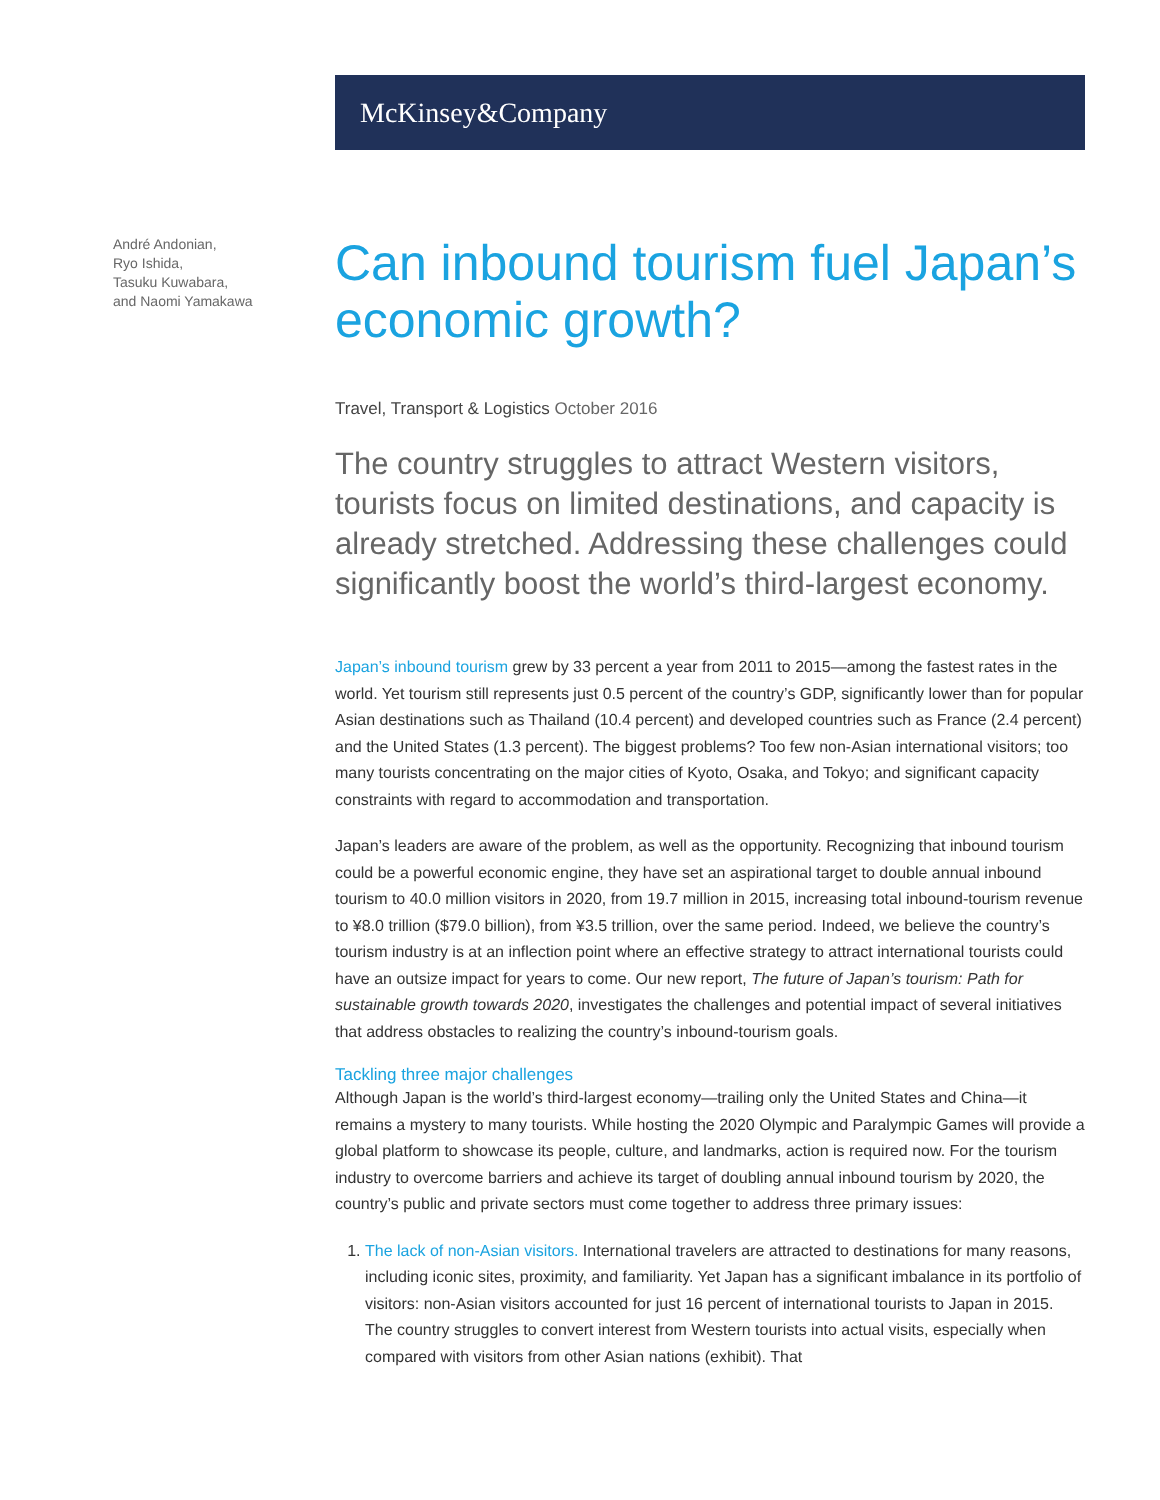McKinsey&Company
André Andonian,
Ryo Ishida,
Tasuku Kuwabara,
and Naomi Yamakawa
Can inbound tourism fuel Japan’s economic growth?
Travel, Transport & Logistics October 2016
The country struggles to attract Western visitors, tourists focus on limited destinations, and capacity is already stretched. Addressing these challenges could significantly boost the world’s third-largest economy.
Japan’s inbound tourism grew by 33 percent a year from 2011 to 2015—among the fastest rates in the world. Yet tourism still represents just 0.5 percent of the country’s GDP, significantly lower than for popular Asian destinations such as Thailand (10.4 percent) and developed countries such as France (2.4 percent) and the United States (1.3 percent). The biggest problems? Too few non-Asian international visitors; too many tourists concentrating on the major cities of Kyoto, Osaka, and Tokyo; and significant capacity constraints with regard to accommodation and transportation.
Japan’s leaders are aware of the problem, as well as the opportunity. Recognizing that inbound tourism could be a powerful economic engine, they have set an aspirational target to double annual inbound tourism to 40.0 million visitors in 2020, from 19.7 million in 2015, increasing total inbound-tourism revenue to ¥8.0 trillion ($79.0 billion), from ¥3.5 trillion, over the same period. Indeed, we believe the country’s tourism industry is at an inflection point where an effective strategy to attract international tourists could have an outsize impact for years to come. Our new report, The future of Japan’s tourism: Path for sustainable growth towards 2020, investigates the challenges and potential impact of several initiatives that address obstacles to realizing the country’s inbound-tourism goals.
Tackling three major challenges
Although Japan is the world’s third-largest economy—trailing only the United States and China—it remains a mystery to many tourists. While hosting the 2020 Olympic and Paralympic Games will provide a global platform to showcase its people, culture, and landmarks, action is required now. For the tourism industry to overcome barriers and achieve its target of doubling annual inbound tourism by 2020, the country’s public and private sectors must come together to address three primary issues:
1. The lack of non-Asian visitors. International travelers are attracted to destinations for many reasons, including iconic sites, proximity, and familiarity. Yet Japan has a significant imbalance in its portfolio of visitors: non-Asian visitors accounted for just 16 percent of international tourists to Japan in 2015. The country struggles to convert interest from Western tourists into actual visits, especially when compared with visitors from other Asian nations (exhibit). That